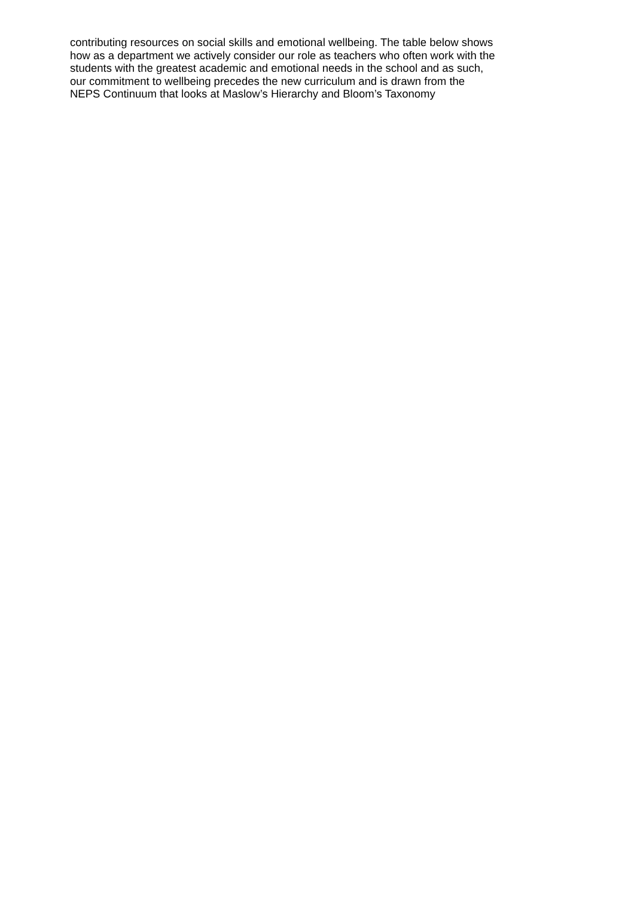contributing resources on social skills and emotional wellbeing. The table below shows
how as a department we actively consider our role as teachers who often work with the
students with the greatest academic and emotional needs in the school and as such,
our commitment to wellbeing precedes the new curriculum and is drawn from the
NEPS Continuum that looks at Maslow’s Hierarchy and Bloom’s Taxonomy